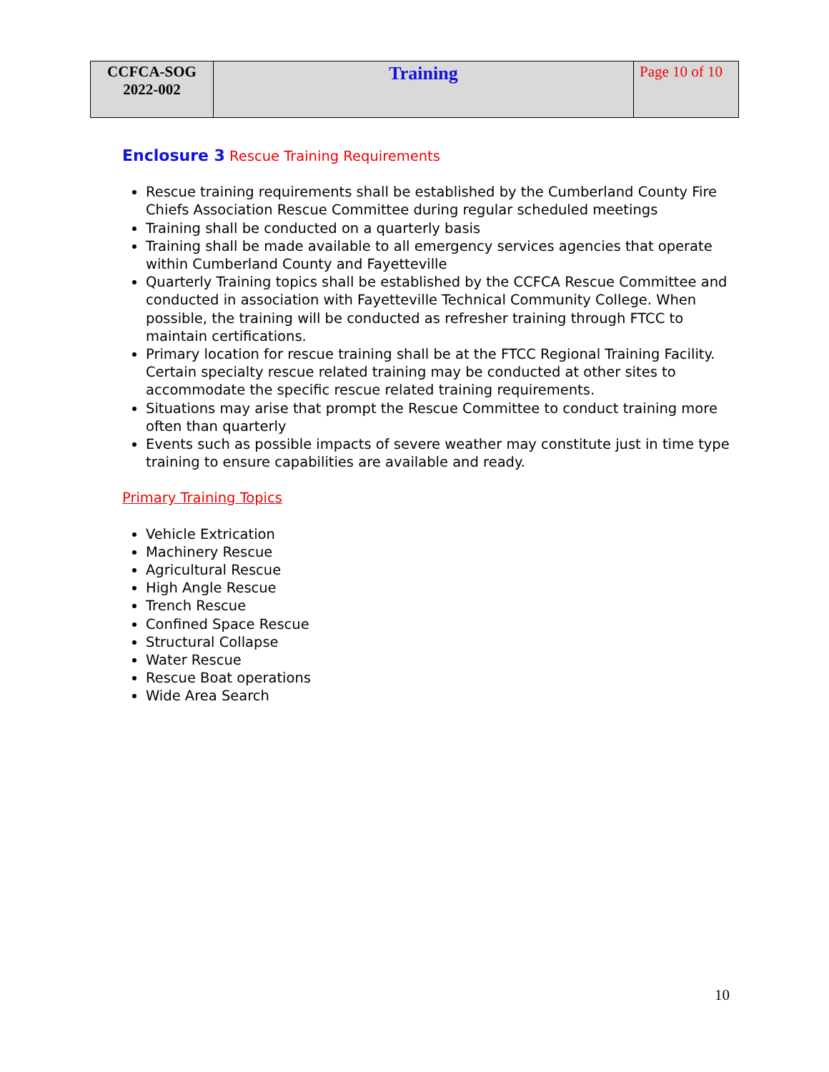| CCFCA-SOG 2022-002 | Training | Page 10 of 10 |
Enclosure 3 Rescue Training Requirements
Rescue training requirements shall be established by the Cumberland County Fire Chiefs Association Rescue Committee during regular scheduled meetings
Training shall be conducted on a quarterly basis
Training shall be made available to all emergency services agencies that operate within Cumberland County and Fayetteville
Quarterly Training topics shall be established by the CCFCA Rescue Committee and conducted in association with Fayetteville Technical Community College. When possible, the training will be conducted as refresher training through FTCC to maintain certifications.
Primary location for rescue training shall be at the FTCC Regional Training Facility. Certain specialty rescue related training may be conducted at other sites to accommodate the specific rescue related training requirements.
Situations may arise that prompt the Rescue Committee to conduct training more often than quarterly
Events such as possible impacts of severe weather may constitute just in time type training to ensure capabilities are available and ready.
Primary Training Topics
Vehicle Extrication
Machinery Rescue
Agricultural Rescue
High Angle Rescue
Trench Rescue
Confined Space Rescue
Structural Collapse
Water Rescue
Rescue Boat operations
Wide Area Search
10